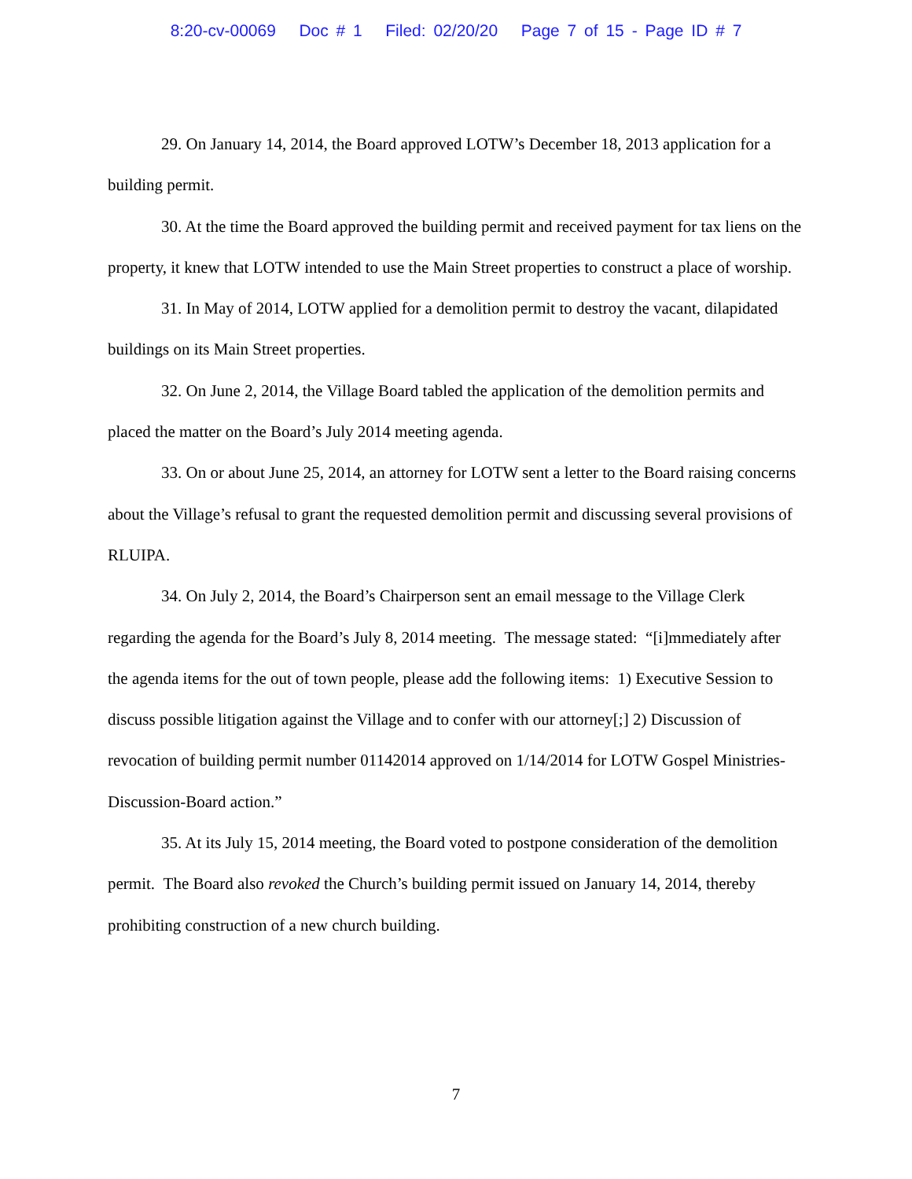8:20-cv-00069 Doc # 1 Filed: 02/20/20 Page 7 of 15 - Page ID # 7
29. On January 14, 2014, the Board approved LOTW’s December 18, 2013 application for a building permit.
30. At the time the Board approved the building permit and received payment for tax liens on the property, it knew that LOTW intended to use the Main Street properties to construct a place of worship.
31. In May of 2014, LOTW applied for a demolition permit to destroy the vacant, dilapidated buildings on its Main Street properties.
32. On June 2, 2014, the Village Board tabled the application of the demolition permits and placed the matter on the Board’s July 2014 meeting agenda.
33. On or about June 25, 2014, an attorney for LOTW sent a letter to the Board raising concerns about the Village’s refusal to grant the requested demolition permit and discussing several provisions of RLUIPA.
34. On July 2, 2014, the Board’s Chairperson sent an email message to the Village Clerk regarding the agenda for the Board’s July 8, 2014 meeting. The message stated: “[i]mmediately after the agenda items for the out of town people, please add the following items: 1) Executive Session to discuss possible litigation against the Village and to confer with our attorney[;] 2) Discussion of revocation of building permit number 01142014 approved on 1/14/2014 for LOTW Gospel Ministries-Discussion-Board action.”
35. At its July 15, 2014 meeting, the Board voted to postpone consideration of the demolition permit. The Board also revoked the Church’s building permit issued on January 14, 2014, thereby prohibiting construction of a new church building.
7